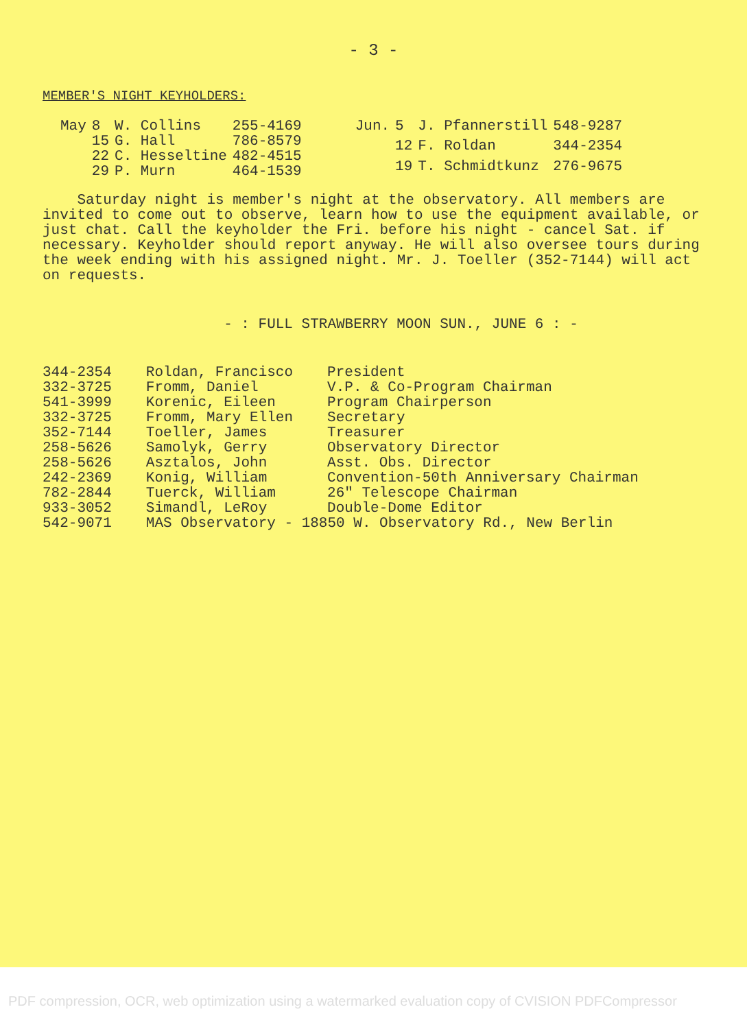- 3 -
MEMBER'S NIGHT KEYHOLDERS:
| May | 8 | W. Collins | 255-4169 |
| | 15 | G. Hall | 786-8579 |
| | 22 | C. Hesseltine | 482-4515 |
| | 29 | P. Murn | 464-1539 |
| Jun. | 5 | J. Pfannerstill | 548-9287 |
| | 12 | F. Roldan | 344-2354 |
| | 19 | T. Schmidtkunz | 276-9675 |
Saturday night is member's night at the observatory. All members are invited to come out to observe, learn how to use the equipment available, or just chat. Call the keyholder the Fri. before his night - cancel Sat. if necessary. Keyholder should report anyway. He will also oversee tours during the week ending with his assigned night. Mr. J. Toeller (352-7144) will act on requests.
- : FULL STRAWBERRY MOON SUN., JUNE 6 : -
| 344-2354 | Roldan, Francisco | President |
| 332-3725 | Fromm, Daniel | V.P. & Co-Program Chairman |
| 541-3999 | Korenic, Eileen | Program Chairperson |
| 332-3725 | Fromm, Mary Ellen | Secretary |
| 352-7144 | Toeller, James | Treasurer |
| 258-5626 | Samolyk, Gerry | Observatory Director |
| 258-5626 | Asztalos, John | Asst. Obs. Director |
| 242-2369 | Konig, William | Convention-50th Anniversary Chairman |
| 782-2844 | Tuerck, William | 26" Telescope Chairman |
| 933-3052 | Simandl, LeRoy | Double-Dome Editor |
| 542-9071 | MAS Observatory - 18850 W. Observatory Rd., New Berlin | |
PDF compression, OCR, web optimization using a watermarked evaluation copy of CVISION PDFCompressor